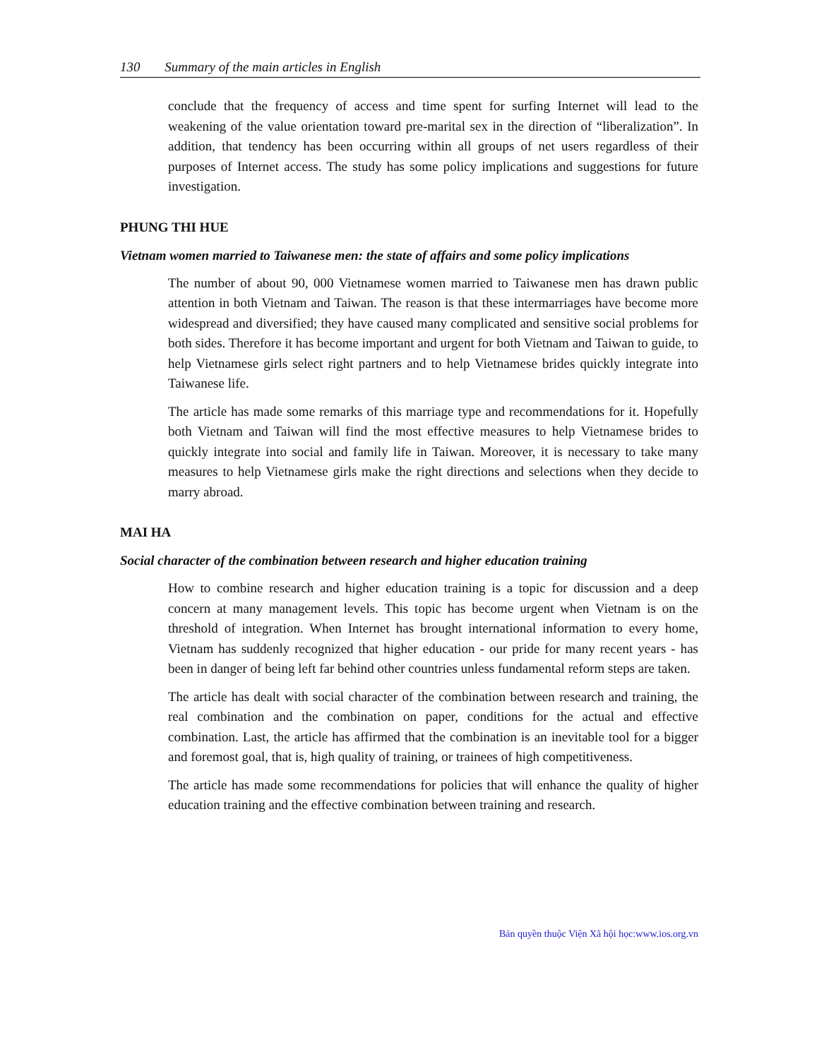130 Summary of the main articles in English
conclude that the frequency of access and time spent for surfing Internet will lead to the weakening of the value orientation toward pre-marital sex in the direction of “liberalization”. In addition, that tendency has been occurring within all groups of net users regardless of their purposes of Internet access. The study has some policy implications and suggestions for future investigation.
PHUNG THI HUE
Vietnam women married to Taiwanese men: the state of affairs and some policy implications
The number of about 90, 000 Vietnamese women married to Taiwanese men has drawn public attention in both Vietnam and Taiwan. The reason is that these intermarriages have become more widespread and diversified; they have caused many complicated and sensitive social problems for both sides. Therefore it has become important and urgent for both Vietnam and Taiwan to guide, to help Vietnamese girls select right partners and to help Vietnamese brides quickly integrate into Taiwanese life.
The article has made some remarks of this marriage type and recommendations for it. Hopefully both Vietnam and Taiwan will find the most effective measures to help Vietnamese brides to quickly integrate into social and family life in Taiwan. Moreover, it is necessary to take many measures to help Vietnamese girls make the right directions and selections when they decide to marry abroad.
MAI HA
Social character of the combination between research and higher education training
How to combine research and higher education training is a topic for discussion and a deep concern at many management levels. This topic has become urgent when Vietnam is on the threshold of integration. When Internet has brought international information to every home, Vietnam has suddenly recognized that higher education - our pride for many recent years - has been in danger of being left far behind other countries unless fundamental reform steps are taken.
The article has dealt with social character of the combination between research and training, the real combination and the combination on paper, conditions for the actual and effective combination. Last, the article has affirmed that the combination is an inevitable tool for a bigger and foremost goal, that is, high quality of training, or trainees of high competitiveness.
The article has made some recommendations for policies that will enhance the quality of higher education training and the effective combination between training and research.
Bản quyền thuộc Viện Xã hội học:www.ios.org.vn